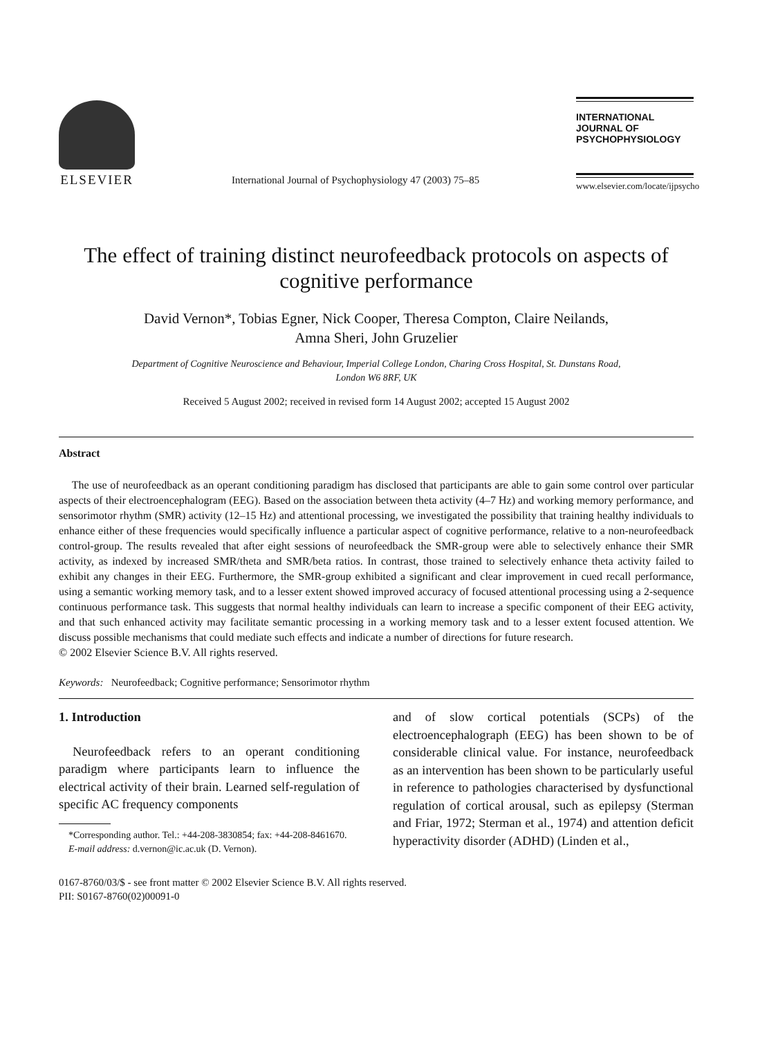ELSEVIER
International Journal of Psychophysiology 47 (2003) 75–85
INTERNATIONAL
JOURNAL OF
PSYCHOPHYSIOLOGY
www.elsevier.com/locate/ijpsycho
The effect of training distinct neurofeedback protocols on aspects of cognitive performance
David Vernon*, Tobias Egner, Nick Cooper, Theresa Compton, Claire Neilands,
Amna Sheri, John Gruzelier
Department of Cognitive Neuroscience and Behaviour, Imperial College London, Charing Cross Hospital, St. Dunstans Road,
London W6 8RF, UK
Received 5 August 2002; received in revised form 14 August 2002; accepted 15 August 2002
Abstract
The use of neurofeedback as an operant conditioning paradigm has disclosed that participants are able to gain some control over particular aspects of their electroencephalogram (EEG). Based on the association between theta activity (4–7 Hz) and working memory performance, and sensorimotor rhythm (SMR) activity (12–15 Hz) and attentional processing, we investigated the possibility that training healthy individuals to enhance either of these frequencies would specifically influence a particular aspect of cognitive performance, relative to a non-neurofeedback control-group. The results revealed that after eight sessions of neurofeedback the SMR-group were able to selectively enhance their SMR activity, as indexed by increased SMR/theta and SMR/beta ratios. In contrast, those trained to selectively enhance theta activity failed to exhibit any changes in their EEG. Furthermore, the SMR-group exhibited a significant and clear improvement in cued recall performance, using a semantic working memory task, and to a lesser extent showed improved accuracy of focused attentional processing using a 2-sequence continuous performance task. This suggests that normal healthy individuals can learn to increase a specific component of their EEG activity, and that such enhanced activity may facilitate semantic processing in a working memory task and to a lesser extent focused attention. We discuss possible mechanisms that could mediate such effects and indicate a number of directions for future research.
© 2002 Elsevier Science B.V. All rights reserved.
Keywords: Neurofeedback; Cognitive performance; Sensorimotor rhythm
1. Introduction
Neurofeedback refers to an operant conditioning paradigm where participants learn to influence the electrical activity of their brain. Learned self-regulation of specific AC frequency components
*Corresponding author. Tel.: +44-208-3830854; fax: +44-208-8461670.
E-mail address: d.vernon@ic.ac.uk (D. Vernon).
and of slow cortical potentials (SCPs) of the electroencephalograph (EEG) has been shown to be of considerable clinical value. For instance, neurofeedback as an intervention has been shown to be particularly useful in reference to pathologies characterised by dysfunctional regulation of cortical arousal, such as epilepsy (Sterman and Friar, 1972; Sterman et al., 1974) and attention deficit hyperactivity disorder (ADHD) (Linden et al.,
0167-8760/03/$ - see front matter © 2002 Elsevier Science B.V. All rights reserved.
PII: S0167-8760(02)00091-0